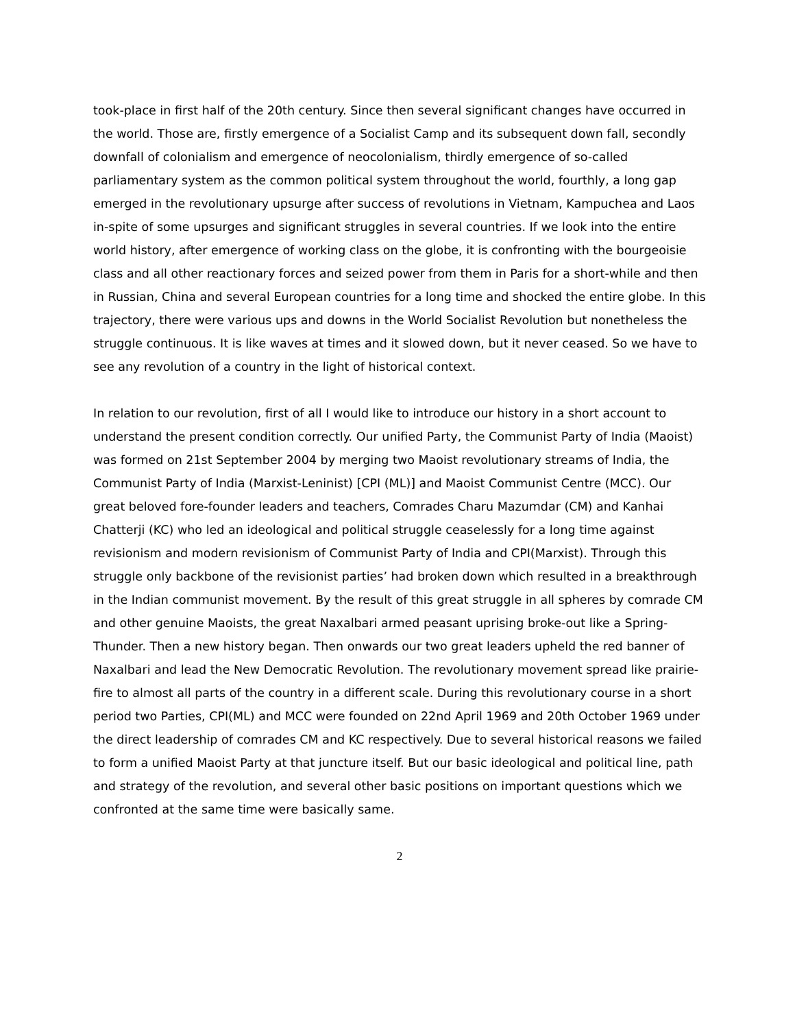took-place in first half of the 20th century. Since then several significant changes have occurred in the world. Those are, firstly emergence of a Socialist Camp and its subsequent down fall, secondly downfall of colonialism and emergence of neocolonialism, thirdly emergence of so-called parliamentary system as the common political system throughout the world, fourthly, a long gap emerged in the revolutionary upsurge after success of revolutions in Vietnam, Kampuchea and Laos in-spite of some upsurges and significant struggles in several countries. If we look into the entire world history, after emergence of working class on the globe, it is confronting with the bourgeoisie class and all other reactionary forces and seized power from them in Paris for a short-while and then in Russian, China and several European countries for a long time and shocked the entire globe. In this trajectory, there were various ups and downs in the World Socialist Revolution but nonetheless the struggle continuous. It is like waves at times and it slowed down, but it never ceased. So we have to see any revolution of a country in the light of historical context.
In relation to our revolution, first of all I would like to introduce our history in a short account to understand the present condition correctly. Our unified Party, the Communist Party of India (Maoist) was formed on 21st September 2004 by merging two Maoist revolutionary streams of India, the Communist Party of India (Marxist-Leninist) [CPI (ML)] and Maoist Communist Centre (MCC). Our great beloved fore-founder leaders and teachers, Comrades Charu Mazumdar (CM) and Kanhai Chatterji (KC) who led an ideological and political struggle ceaselessly for a long time against revisionism and modern revisionism of Communist Party of India and CPI(Marxist). Through this struggle only backbone of the revisionist parties’ had broken down which resulted in a breakthrough in the Indian communist movement. By the result of this great struggle in all spheres by comrade CM and other genuine Maoists, the great Naxalbari armed peasant uprising broke-out like a Spring-Thunder. Then a new history began. Then onwards our two great leaders upheld the red banner of Naxalbari and lead the New Democratic Revolution. The revolutionary movement spread like prairie-fire to almost all parts of the country in a different scale. During this revolutionary course in a short period two Parties, CPI(ML) and MCC were founded on 22nd April 1969 and 20th October 1969 under the direct leadership of comrades CM and KC respectively. Due to several historical reasons we failed to form a unified Maoist Party at that juncture itself. But our basic ideological and political line, path and strategy of the revolution, and several other basic positions on important questions which we confronted at the same time were basically same.
2